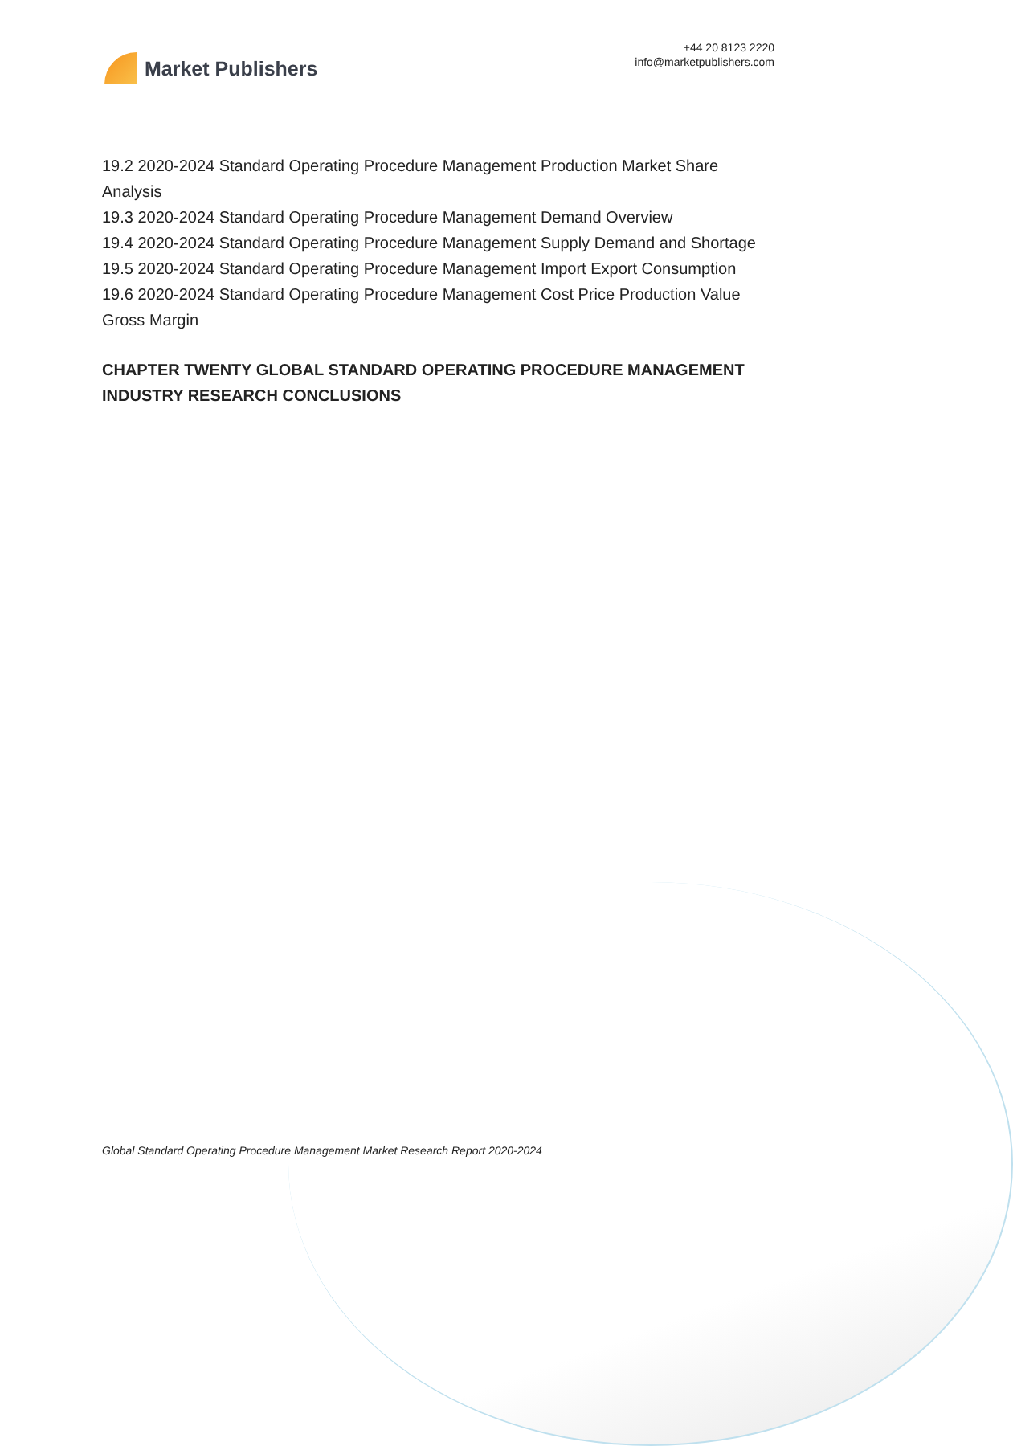Market Publishers
+44 20 8123 2220
info@marketpublishers.com
19.2 2020-2024 Standard Operating Procedure Management Production Market Share Analysis
19.3 2020-2024 Standard Operating Procedure Management Demand Overview
19.4 2020-2024 Standard Operating Procedure Management Supply Demand and Shortage
19.5 2020-2024 Standard Operating Procedure Management Import Export Consumption
19.6 2020-2024 Standard Operating Procedure Management Cost Price Production Value Gross Margin
CHAPTER TWENTY GLOBAL STANDARD OPERATING PROCEDURE MANAGEMENT INDUSTRY RESEARCH CONCLUSIONS
Global Standard Operating Procedure Management Market Research Report 2020-2024